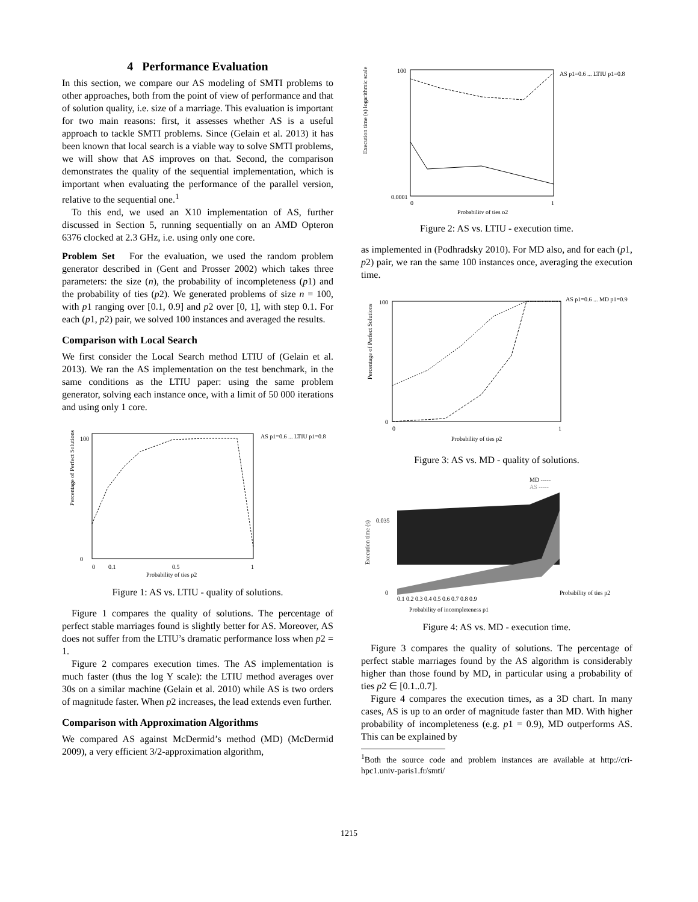4 Performance Evaluation
In this section, we compare our AS modeling of SMTI problems to other approaches, both from the point of view of performance and that of solution quality, i.e. size of a marriage. This evaluation is important for two main reasons: first, it assesses whether AS is a useful approach to tackle SMTI problems. Since (Gelain et al. 2013) it has been known that local search is a viable way to solve SMTI problems, we will show that AS improves on that. Second, the comparison demonstrates the quality of the sequential implementation, which is important when evaluating the performance of the parallel version, relative to the sequential one.<sup>1</sup>
To this end, we used an X10 implementation of AS, further discussed in Section 5, running sequentially on an AMD Opteron 6376 clocked at 2.3 GHz, i.e. using only one core.
Problem Set For the evaluation, we used the random problem generator described in (Gent and Prosser 2002) which takes three parameters: the size (n), the probability of incompleteness (p1) and the probability of ties (p2). We generated problems of size n = 100, with p1 ranging over [0.1, 0.9] and p2 over [0, 1], with step 0.1. For each (p1, p2) pair, we solved 100 instances and averaged the results.
Comparison with Local Search
We first consider the Local Search method LTIU of (Gelain et al. 2013). We ran the AS implementation on the test benchmark, in the same conditions as the LTIU paper: using the same problem generator, solving each instance once, with a limit of 50 000 iterations and using only 1 core.
Percentage of Perfect Solutions
100
0
0
0.1
0.5
1
Probability of ties p2
AS p1=0.6 ... LTIU p1=0.8
Figure 1: AS vs. LTIU - quality of solutions.
Figure 1 compares the quality of solutions. The percentage of perfect stable marriages found is slightly better for AS. Moreover, AS does not suffer from the LTIU’s dramatic performance loss when p2 = 1.
Figure 2 compares execution times. The AS implementation is much faster (thus the log Y scale): the LTIU method averages over 30s on a similar machine (Gelain et al. 2010) while AS is two orders of magnitude faster. When p2 increases, the lead extends even further.
Comparison with Approximation Algorithms
We compared AS against McDermid’s method (MD) (McDermid 2009), a very efficient 3/2-approximation algorithm,
Execution time (s) logarithmic scale
100
0.0001
0
1
Probability of ties p2
AS p1=0.6 ... LTIU p1=0.8
Figure 2: AS vs. LTIU - execution time.
as implemented in (Podhradsky 2010). For MD also, and for each (p1, p2) pair, we ran the same 100 instances once, averaging the execution time.
Percentage of Perfect Solutions
100
0
0
1
Probability of ties p2
AS p1=0.6 ... MD p1=0.9
Figure 3: AS vs. MD - quality of solutions.
MD -----
AS -----
Execution time (s)
0.035
0
0.1 0.2 0.3 0.4 0.5 0.6 0.7 0.8 0.9
Probability of incompleteness p1
Probability of ties p2
Figure 4: AS vs. MD - execution time.
Figure 3 compares the quality of solutions. The percentage of perfect stable marriages found by the AS algorithm is considerably higher than those found by MD, in particular using a probability of ties p2 ∈ [0.1..0.7].
Figure 4 compares the execution times, as a 3D chart. In many cases, AS is up to an order of magnitude faster than MD. With higher probability of incompleteness (e.g. p1 = 0.9), MD outperforms AS. This can be explained by
<sup>1</sup> Both the source code and problem instances are available at http://cri-hpc1.univ-paris1.fr/smti/
1215